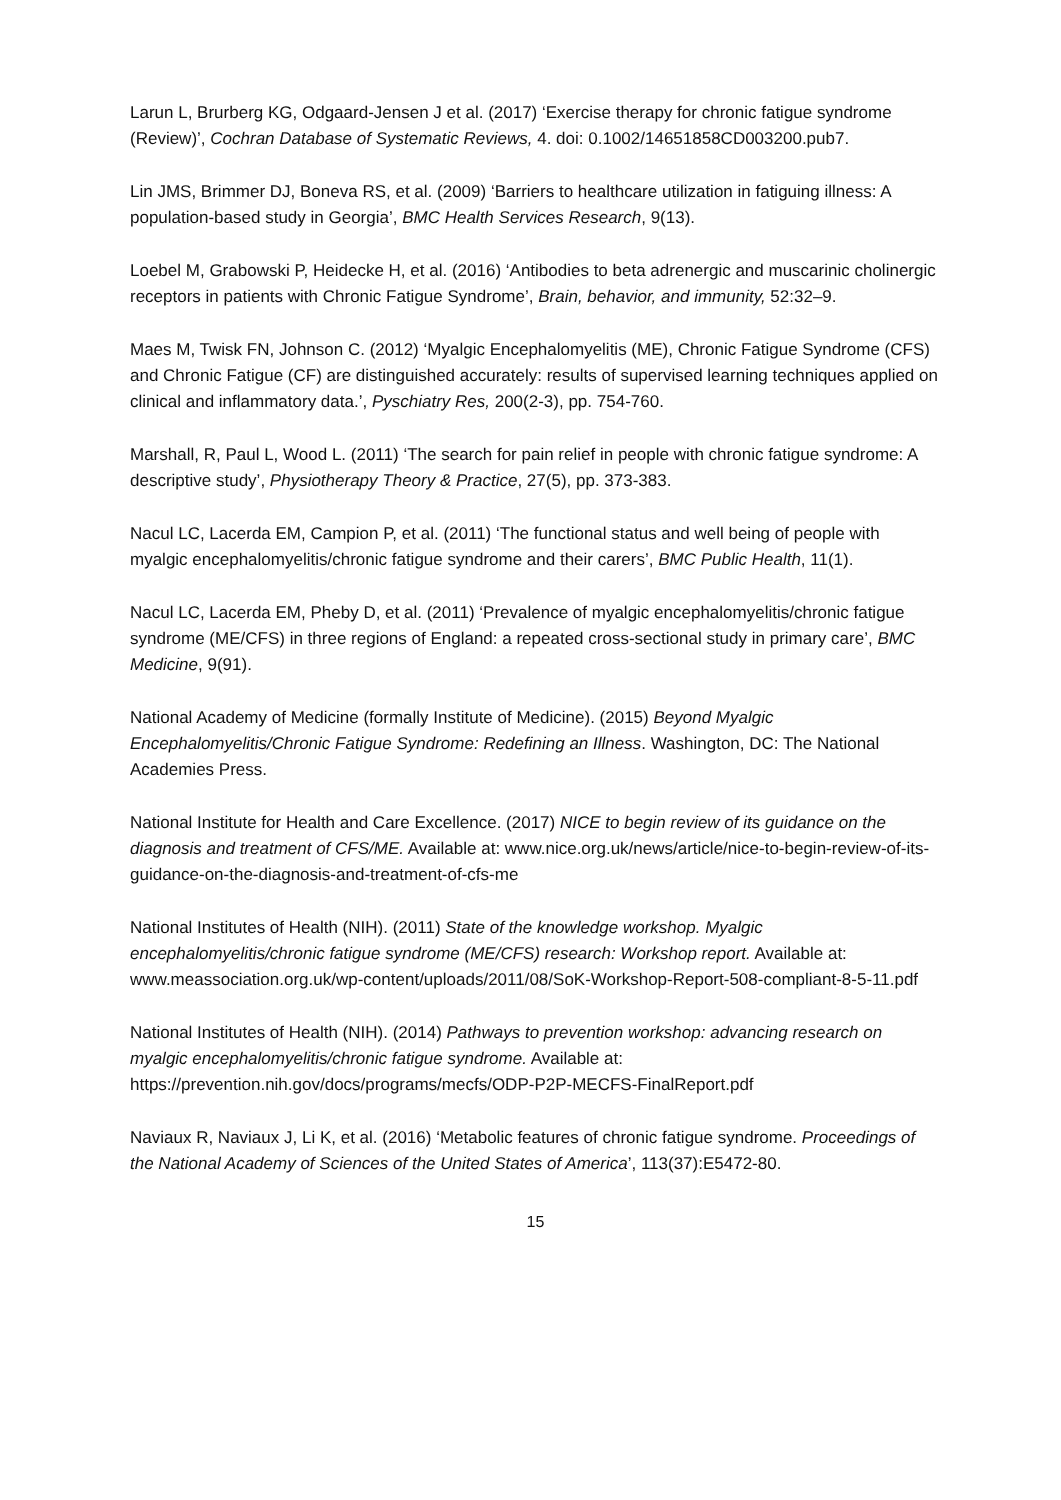Larun L, Brurberg KG, Odgaard-Jensen J et al. (2017) ‘Exercise therapy for chronic fatigue syndrome (Review)’, Cochran Database of Systematic Reviews, 4. doi: 0.1002/14651858CD003200.pub7.
Lin JMS, Brimmer DJ, Boneva RS, et al. (2009) ‘Barriers to healthcare utilization in fatiguing illness: A population-based study in Georgia’, BMC Health Services Research, 9(13).
Loebel M, Grabowski P, Heidecke H, et al. (2016) ‘Antibodies to beta adrenergic and muscarinic cholinergic receptors in patients with Chronic Fatigue Syndrome’, Brain, behavior, and immunity, 52:32–9.
Maes M, Twisk FN, Johnson C. (2012) ‘Myalgic Encephalomyelitis (ME), Chronic Fatigue Syndrome (CFS) and Chronic Fatigue (CF) are distinguished accurately: results of supervised learning techniques applied on clinical and inflammatory data.’, Pyschiatry Res, 200(2-3), pp. 754-760.
Marshall, R, Paul L, Wood L. (2011) ‘The search for pain relief in people with chronic fatigue syndrome: A descriptive study’, Physiotherapy Theory & Practice, 27(5), pp. 373-383.
Nacul LC, Lacerda EM, Campion P, et al. (2011) ‘The functional status and well being of people with myalgic encephalomyelitis/chronic fatigue syndrome and their carers’, BMC Public Health, 11(1).
Nacul LC, Lacerda EM, Pheby D, et al. (2011) ‘Prevalence of myalgic encephalomyelitis/chronic fatigue syndrome (ME/CFS) in three regions of England: a repeated cross-sectional study in primary care’, BMC Medicine, 9(91).
National Academy of Medicine (formally Institute of Medicine). (2015) Beyond Myalgic Encephalomyelitis/Chronic Fatigue Syndrome: Redefining an Illness. Washington, DC: The National Academies Press.
National Institute for Health and Care Excellence. (2017) NICE to begin review of its guidance on the diagnosis and treatment of CFS/ME. Available at: www.nice.org.uk/news/article/nice-to-begin-review-of-its-guidance-on-the-diagnosis-and-treatment-of-cfs-me
National Institutes of Health (NIH). (2011) State of the knowledge workshop. Myalgic encephalomyelitis/chronic fatigue syndrome (ME/CFS) research: Workshop report. Available at: www.meassociation.org.uk/wp-content/uploads/2011/08/SoK-Workshop-Report-508-compliant-8-5-11.pdf
National Institutes of Health (NIH). (2014) Pathways to prevention workshop: advancing research on myalgic encephalomyelitis/chronic fatigue syndrome. Available at: https://prevention.nih.gov/docs/programs/mecfs/ODP-P2P-MECFS-FinalReport.pdf
Naviaux R, Naviaux J, Li K, et al. (2016) ‘Metabolic features of chronic fatigue syndrome. Proceedings of the National Academy of Sciences of the United States of America’, 113(37):E5472-80.
15